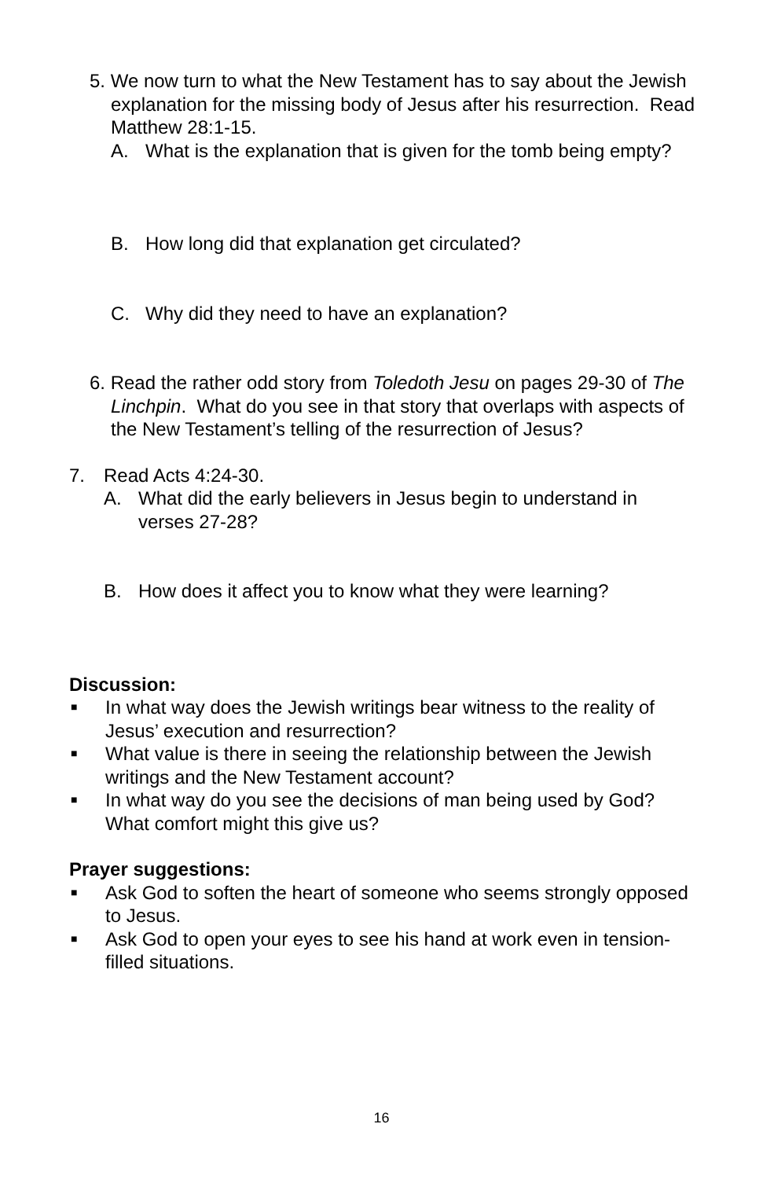5. We now turn to what the New Testament has to say about the Jewish explanation for the missing body of Jesus after his resurrection. Read Matthew 28:1-15.
A. What is the explanation that is given for the tomb being empty?
B. How long did that explanation get circulated?
C. Why did they need to have an explanation?
6. Read the rather odd story from Toledoth Jesu on pages 29-30 of The Linchpin. What do you see in that story that overlaps with aspects of the New Testament’s telling of the resurrection of Jesus?
7. Read Acts 4:24-30.
A. What did the early believers in Jesus begin to understand in verses 27-28?
B. How does it affect you to know what they were learning?
Discussion:
■ In what way does the Jewish writings bear witness to the reality of Jesus’ execution and resurrection?
■ What value is there in seeing the relationship between the Jewish writings and the New Testament account?
■ In what way do you see the decisions of man being used by God? What comfort might this give us?
Prayer suggestions:
■ Ask God to soften the heart of someone who seems strongly opposed to Jesus.
■ Ask God to open your eyes to see his hand at work even in tension-filled situations.
16